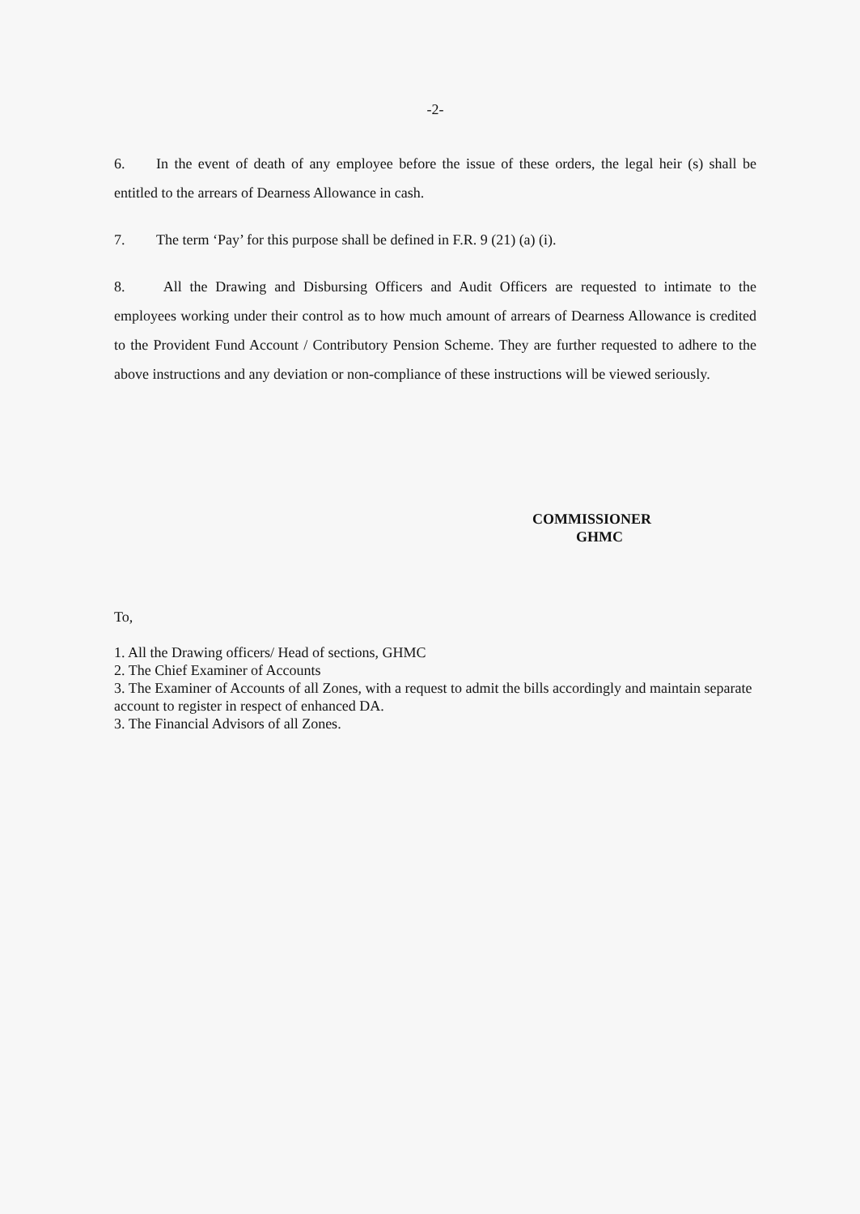-2-
6. In the event of death of any employee before the issue of these orders, the legal heir (s) shall be entitled to the arrears of Dearness Allowance in cash.
7. The term ‘Pay’ for this purpose shall be defined in F.R. 9 (21) (a) (i).
8. All the Drawing and Disbursing Officers and Audit Officers are requested to intimate to the employees working under their control as to how much amount of arrears of Dearness Allowance is credited to the Provident Fund Account / Contributory Pension Scheme. They are further requested to adhere to the above instructions and any deviation or non-compliance of these instructions will be viewed seriously.
COMMISSIONER
GHMC
To,
1. All the Drawing officers/ Head of sections, GHMC
2. The Chief Examiner of Accounts
3. The Examiner of Accounts of all Zones, with a request to admit the bills accordingly and maintain separate account to register in respect of enhanced DA.
3. The Financial Advisors of all Zones.